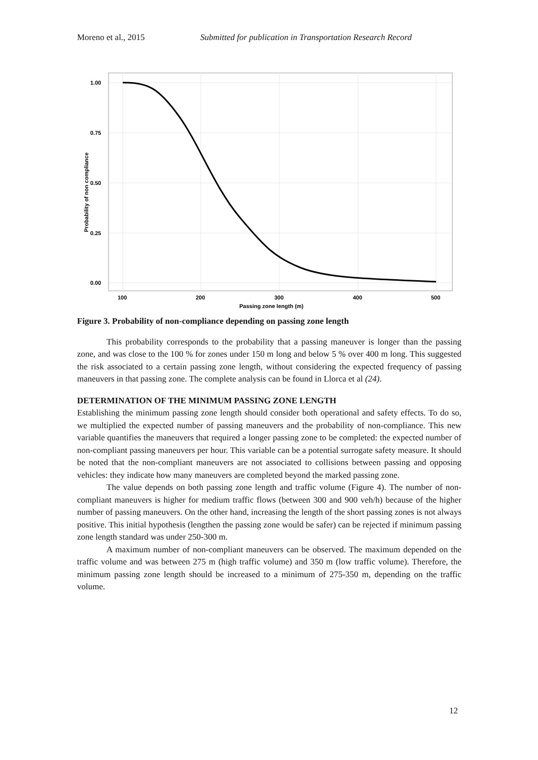Moreno et al., 2015 Submitted for publication in Transportation Research Record
1.00
0.75
0.50
0.25
0.00
100
200
300
400
500
Passing zone length (m)
Probability of non compliance
Figure 3. Probability of non-compliance depending on passing zone length
This probability corresponds to the probability that a passing maneuver is longer than the passing zone, and was close to the 100 % for zones under 150 m long and below 5 % over 400 m long. This suggested the risk associated to a certain passing zone length, without considering the expected frequency of passing maneuvers in that passing zone. The complete analysis can be found in Llorca et al (24).
DETERMINATION OF THE MINIMUM PASSING ZONE LENGTH
Establishing the minimum passing zone length should consider both operational and safety effects. To do so, we multiplied the expected number of passing maneuvers and the probability of non-compliance. This new variable quantifies the maneuvers that required a longer passing zone to be completed: the expected number of non-compliant passing maneuvers per hour. This variable can be a potential surrogate safety measure. It should be noted that the non-compliant maneuvers are not associated to collisions between passing and opposing vehicles: they indicate how many maneuvers are completed beyond the marked passing zone.
The value depends on both passing zone length and traffic volume (Figure 4). The number of non-compliant maneuvers is higher for medium traffic flows (between 300 and 900 veh/h) because of the higher number of passing maneuvers. On the other hand, increasing the length of the short passing zones is not always positive. This initial hypothesis (lengthen the passing zone would be safer) can be rejected if minimum passing zone length standard was under 250-300 m.
A maximum number of non-compliant maneuvers can be observed. The maximum depended on the traffic volume and was between 275 m (high traffic volume) and 350 m (low traffic volume). Therefore, the minimum passing zone length should be increased to a minimum of 275-350 m, depending on the traffic volume.
12